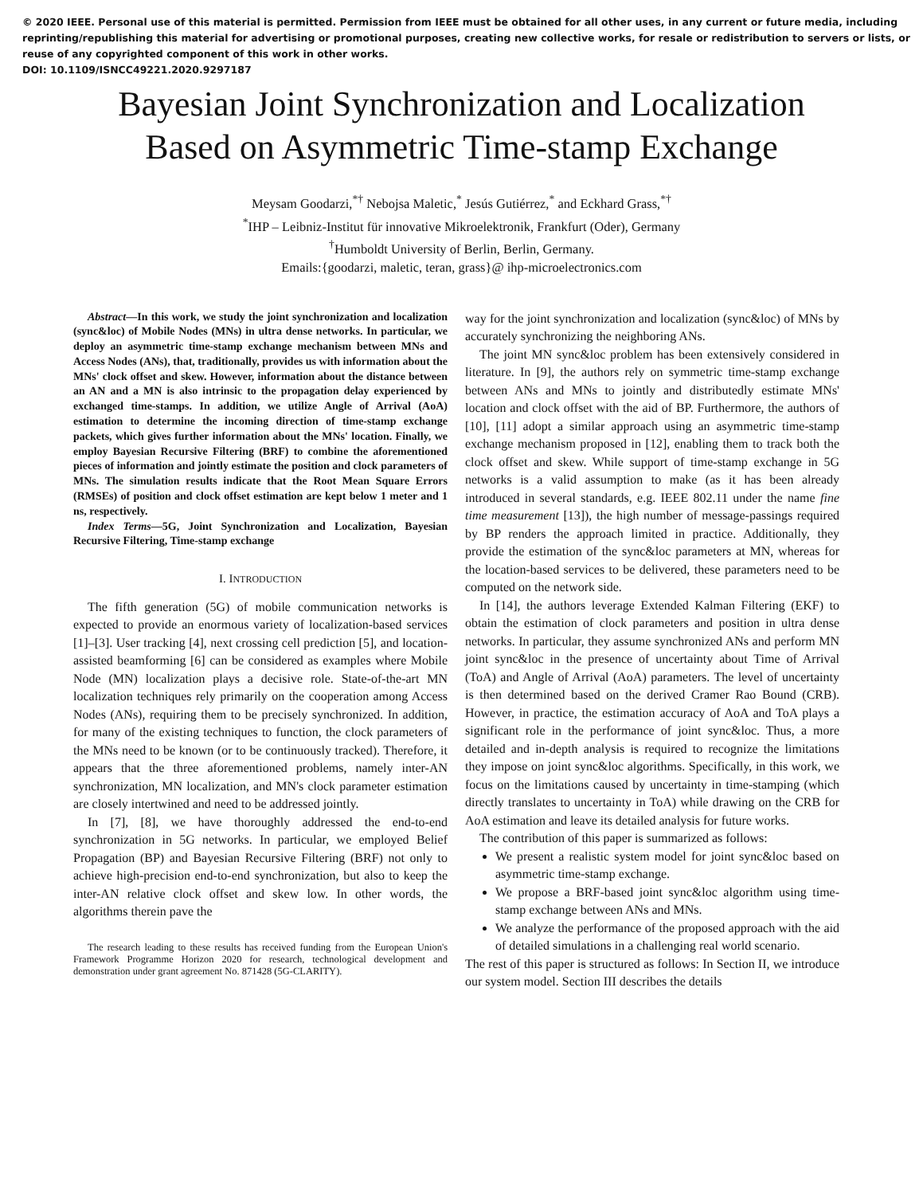© 2020 IEEE. Personal use of this material is permitted. Permission from IEEE must be obtained for all other uses, in any current or future media, including reprinting/republishing this material for advertising or promotional purposes, creating new collective works, for resale or redistribution to servers or lists, or reuse of any copyrighted component of this work in other works.
DOI: 10.1109/ISNCC49221.2020.9297187
Bayesian Joint Synchronization and Localization
Based on Asymmetric Time-stamp Exchange
Meysam Goodarzi,<sup>*†</sup> Nebojsa Maletic,<sup>*</sup> Jesús Gutiérrez,<sup>*</sup> and Eckhard Grass,<sup>*†</sup>
<sup>*</sup> IHP – Leibniz-Institut für innovative Mikroelektronik, Frankfurt (Oder), Germany
<sup>†</sup> Humboldt University of Berlin, Berlin, Germany.
Emails:{goodarzi, maletic, teran, grass}@ ihp-microelectronics.com
Abstract—In this work, we study the joint synchronization and localization (sync&loc) of Mobile Nodes (MNs) in ultra dense networks. In particular, we deploy an asymmetric time-stamp exchange mechanism between MNs and Access Nodes (ANs), that, traditionally, provides us with information about the MNs' clock offset and skew. However, information about the distance between an AN and a MN is also intrinsic to the propagation delay experienced by exchanged time-stamps. In addition, we utilize Angle of Arrival (AoA) estimation to determine the incoming direction of time-stamp exchange packets, which gives further information about the MNs' location. Finally, we employ Bayesian Recursive Filtering (BRF) to combine the aforementioned pieces of information and jointly estimate the position and clock parameters of MNs. The simulation results indicate that the Root Mean Square Errors (RMSEs) of position and clock offset estimation are kept below 1 meter and 1 ns, respectively.
Index Terms—5G, Joint Synchronization and Localization, Bayesian Recursive Filtering, Time-stamp exchange
I. INTRODUCTION
The fifth generation (5G) of mobile communication networks is expected to provide an enormous variety of localization-based services [1]–[3]. User tracking [4], next crossing cell prediction [5], and location-assisted beamforming [6] can be considered as examples where Mobile Node (MN) localization plays a decisive role. State-of-the-art MN localization techniques rely primarily on the cooperation among Access Nodes (ANs), requiring them to be precisely synchronized. In addition, for many of the existing techniques to function, the clock parameters of the MNs need to be known (or to be continuously tracked). Therefore, it appears that the three aforementioned problems, namely inter-AN synchronization, MN localization, and MN's clock parameter estimation are closely intertwined and need to be addressed jointly.
In [7], [8], we have thoroughly addressed the end-to-end synchronization in 5G networks. In particular, we employed Belief Propagation (BP) and Bayesian Recursive Filtering (BRF) not only to achieve high-precision end-to-end synchronization, but also to keep the inter-AN relative clock offset and skew low. In other words, the algorithms therein pave the
The research leading to these results has received funding from the European Union's Framework Programme Horizon 2020 for research, technological development and demonstration under grant agreement No. 871428 (5G-CLARITY).
way for the joint synchronization and localization (sync&loc) of MNs by accurately synchronizing the neighboring ANs.
The joint MN sync&loc problem has been extensively considered in literature. In [9], the authors rely on symmetric time-stamp exchange between ANs and MNs to jointly and distributedly estimate MNs' location and clock offset with the aid of BP. Furthermore, the authors of [10], [11] adopt a similar approach using an asymmetric time-stamp exchange mechanism proposed in [12], enabling them to track both the clock offset and skew. While support of time-stamp exchange in 5G networks is a valid assumption to make (as it has been already introduced in several standards, e.g. IEEE 802.11 under the name fine time measurement [13]), the high number of message-passings required by BP renders the approach limited in practice. Additionally, they provide the estimation of the sync&loc parameters at MN, whereas for the location-based services to be delivered, these parameters need to be computed on the network side.
In [14], the authors leverage Extended Kalman Filtering (EKF) to obtain the estimation of clock parameters and position in ultra dense networks. In particular, they assume synchronized ANs and perform MN joint sync&loc in the presence of uncertainty about Time of Arrival (ToA) and Angle of Arrival (AoA) parameters. The level of uncertainty is then determined based on the derived Cramer Rao Bound (CRB). However, in practice, the estimation accuracy of AoA and ToA plays a significant role in the performance of joint sync&loc. Thus, a more detailed and in-depth analysis is required to recognize the limitations they impose on joint sync&loc algorithms. Specifically, in this work, we focus on the limitations caused by uncertainty in time-stamping (which directly translates to uncertainty in ToA) while drawing on the CRB for AoA estimation and leave its detailed analysis for future works.
The contribution of this paper is summarized as follows:
We present a realistic system model for joint sync&loc based on asymmetric time-stamp exchange.
We propose a BRF-based joint sync&loc algorithm using time-stamp exchange between ANs and MNs.
We analyze the performance of the proposed approach with the aid of detailed simulations in a challenging real world scenario.
The rest of this paper is structured as follows: In Section II, we introduce our system model. Section III describes the details